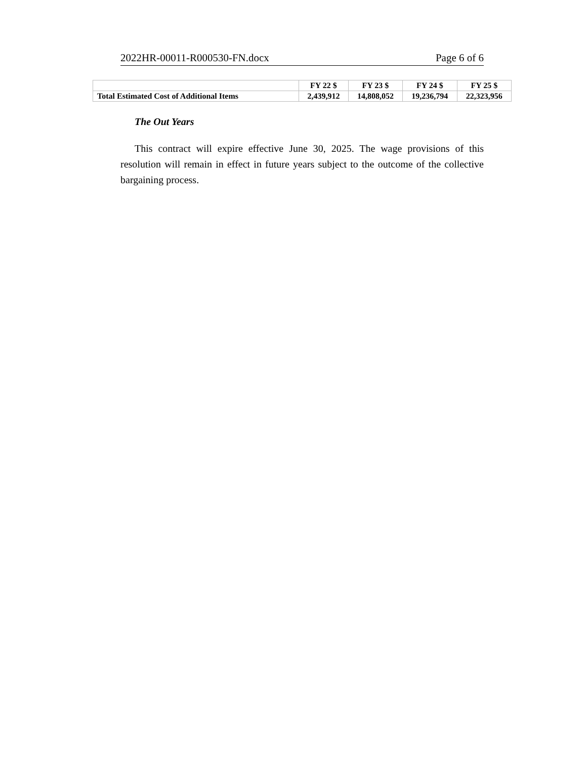2022HR-00011-R000530-FN.docx Page 6 of 6
| | FY 22 $ | FY 23 $ | FY 24 $ | FY 25 $ |
| --- | --- | --- | --- | --- |
| Total Estimated Cost of Additional Items | 2,439,912 | 14,808,052 | 19,236,794 | 22,323,956 |
The Out Years
This contract will expire effective June 30, 2025. The wage provisions of this resolution will remain in effect in future years subject to the outcome of the collective bargaining process.